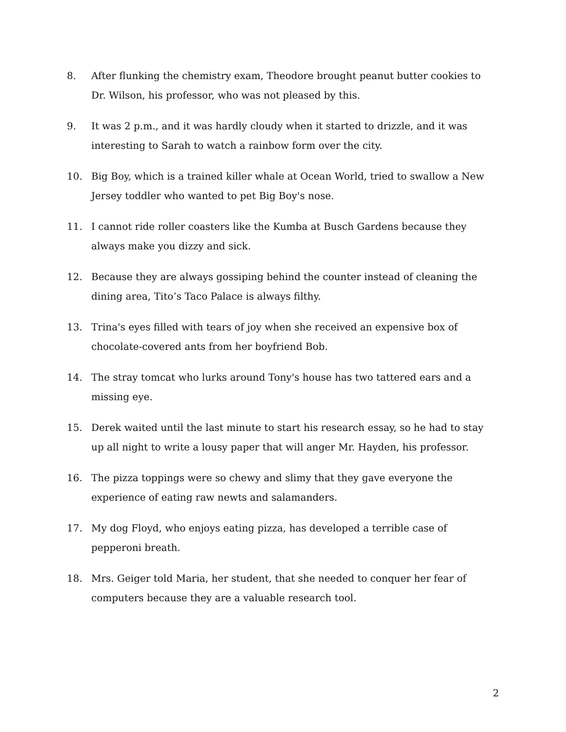8. After flunking the chemistry exam, Theodore brought peanut butter cookies to Dr. Wilson, his professor, who was not pleased by this.
9. It was 2 p.m., and it was hardly cloudy when it started to drizzle, and it was interesting to Sarah to watch a rainbow form over the city.
10. Big Boy, which is a trained killer whale at Ocean World, tried to swallow a New Jersey toddler who wanted to pet Big Boy's nose.
11. I cannot ride roller coasters like the Kumba at Busch Gardens because they always make you dizzy and sick.
12. Because they are always gossiping behind the counter instead of cleaning the dining area, Tito’s Taco Palace is always filthy.
13. Trina's eyes filled with tears of joy when she received an expensive box of chocolate-covered ants from her boyfriend Bob.
14. The stray tomcat who lurks around Tony's house has two tattered ears and a missing eye.
15. Derek waited until the last minute to start his research essay, so he had to stay up all night to write a lousy paper that will anger Mr. Hayden, his professor.
16. The pizza toppings were so chewy and slimy that they gave everyone the experience of eating raw newts and salamanders.
17. My dog Floyd, who enjoys eating pizza, has developed a terrible case of pepperoni breath.
18. Mrs. Geiger told Maria, her student, that she needed to conquer her fear of computers because they are a valuable research tool.
2